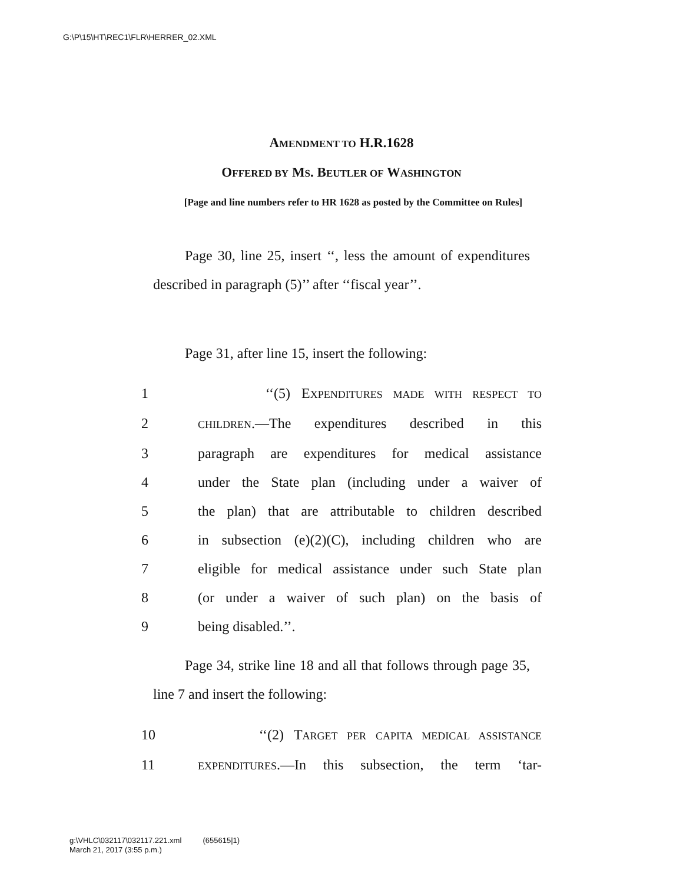G:\P\15\HT\REC1\FLR\HERRER_02.XML
AMENDMENT TO H.R.1628
OFFERED BY MS. BEUTLER OF WASHINGTON
[Page and line numbers refer to HR 1628 as posted by the Committee on Rules]
Page 30, line 25, insert ‘‘, less the amount of expenditures described in paragraph (5)’’ after ‘‘fiscal year’’.
Page 31, after line 15, insert the following:
1 ‘‘(5) EXPENDITURES MADE WITH RESPECT TO
2 CHILDREN.—The expenditures described in this
3 paragraph are expenditures for medical assistance
4 under the State plan (including under a waiver of
5 the plan) that are attributable to children described
6 in subsection (e)(2)(C), including children who are
7 eligible for medical assistance under such State plan
8 (or under a waiver of such plan) on the basis of
9 being disabled.’’.
Page 34, strike line 18 and all that follows through page 35, line 7 and insert the following:
10 ‘‘(2) TARGET PER CAPITA MEDICAL ASSISTANCE
11 EXPENDITURES.—In this subsection, the term ‘tar-
g:\VHLC\032117\032117.221.xml (655615|1)
March 21, 2017 (3:55 p.m.)